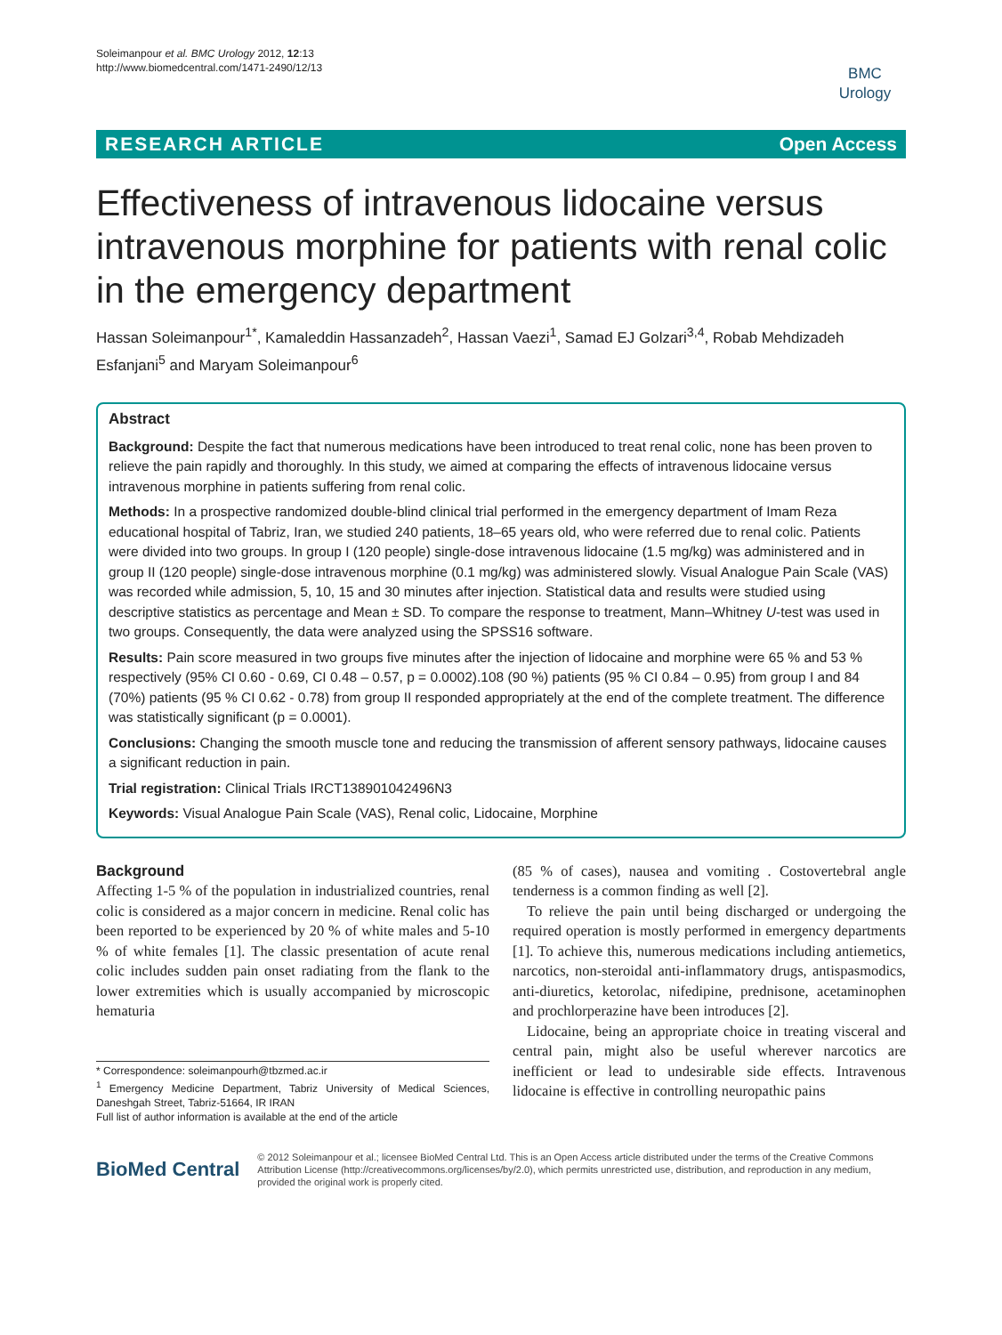Soleimanpour et al. BMC Urology 2012, 12:13
http://www.biomedcentral.com/1471-2490/12/13
BMC
Urology
RESEARCH ARTICLE Open Access
Effectiveness of intravenous lidocaine versus intravenous morphine for patients with renal colic in the emergency department
Hassan Soleimanpour<sup>1*</sup>, Kamaleddin Hassanzadeh<sup>2</sup>, Hassan Vaezi<sup>1</sup>, Samad EJ Golzari<sup>3,4</sup>, Robab Mehdizadeh Esfanjani<sup>5</sup> and Maryam Soleimanpour<sup>6</sup>
Abstract
Background: Despite the fact that numerous medications have been introduced to treat renal colic, none has been proven to relieve the pain rapidly and thoroughly. In this study, we aimed at comparing the effects of intravenous lidocaine versus intravenous morphine in patients suffering from renal colic.
Methods: In a prospective randomized double-blind clinical trial performed in the emergency department of Imam Reza educational hospital of Tabriz, Iran, we studied 240 patients, 18–65 years old, who were referred due to renal colic. Patients were divided into two groups. In group I (120 people) single-dose intravenous lidocaine (1.5 mg/kg) was administered and in group II (120 people) single-dose intravenous morphine (0.1 mg/kg) was administered slowly. Visual Analogue Pain Scale (VAS) was recorded while admission, 5, 10, 15 and 30 minutes after injection. Statistical data and results were studied using descriptive statistics as percentage and Mean ± SD. To compare the response to treatment, Mann–Whitney U-test was used in two groups. Consequently, the data were analyzed using the SPSS16 software.
Results: Pain score measured in two groups five minutes after the injection of lidocaine and morphine were 65 % and 53 % respectively (95% CI 0.60 - 0.69, CI 0.48 – 0.57, p = 0.0002).108 (90 %) patients (95 % CI 0.84 – 0.95) from group I and 84 (70%) patients (95 % CI 0.62 - 0.78) from group II responded appropriately at the end of the complete treatment. The difference was statistically significant (p = 0.0001).
Conclusions: Changing the smooth muscle tone and reducing the transmission of afferent sensory pathways, lidocaine causes a significant reduction in pain.
Trial registration: Clinical Trials IRCT138901042496N3
Keywords: Visual Analogue Pain Scale (VAS), Renal colic, Lidocaine, Morphine
Background
Affecting 1-5 % of the population in industrialized countries, renal colic is considered as a major concern in medicine. Renal colic has been reported to be experienced by 20 % of white males and 5-10 % of white females [1]. The classic presentation of acute renal colic includes sudden pain onset radiating from the flank to the lower extremities which is usually accompanied by microscopic hematuria
* Correspondence: soleimanpourh@tbzmed.ac.ir
<sup>1</sup> Emergency Medicine Department, Tabriz University of Medical Sciences, Daneshgah Street, Tabriz-51664, IR IRAN
Full list of author information is available at the end of the article
(85 % of cases), nausea and vomiting . Costovertebral angle tenderness is a common finding as well [2].
To relieve the pain until being discharged or undergoing the required operation is mostly performed in emergency departments [1]. To achieve this, numerous medications including antiemetics, narcotics, non-steroidal anti-inflammatory drugs, antispasmodics, anti-diuretics, ketorolac, nifedipine, prednisone, acetaminophen and prochlorperazine have been introduces [2].
Lidocaine, being an appropriate choice in treating visceral and central pain, might also be useful wherever narcotics are inefficient or lead to undesirable side effects. Intravenous lidocaine is effective in controlling neuropathic pains
BioMed Central
© 2012 Soleimanpour et al.; licensee BioMed Central Ltd. This is an Open Access article distributed under the terms of the Creative Commons Attribution License (http://creativecommons.org/licenses/by/2.0), which permits unrestricted use, distribution, and reproduction in any medium, provided the original work is properly cited.